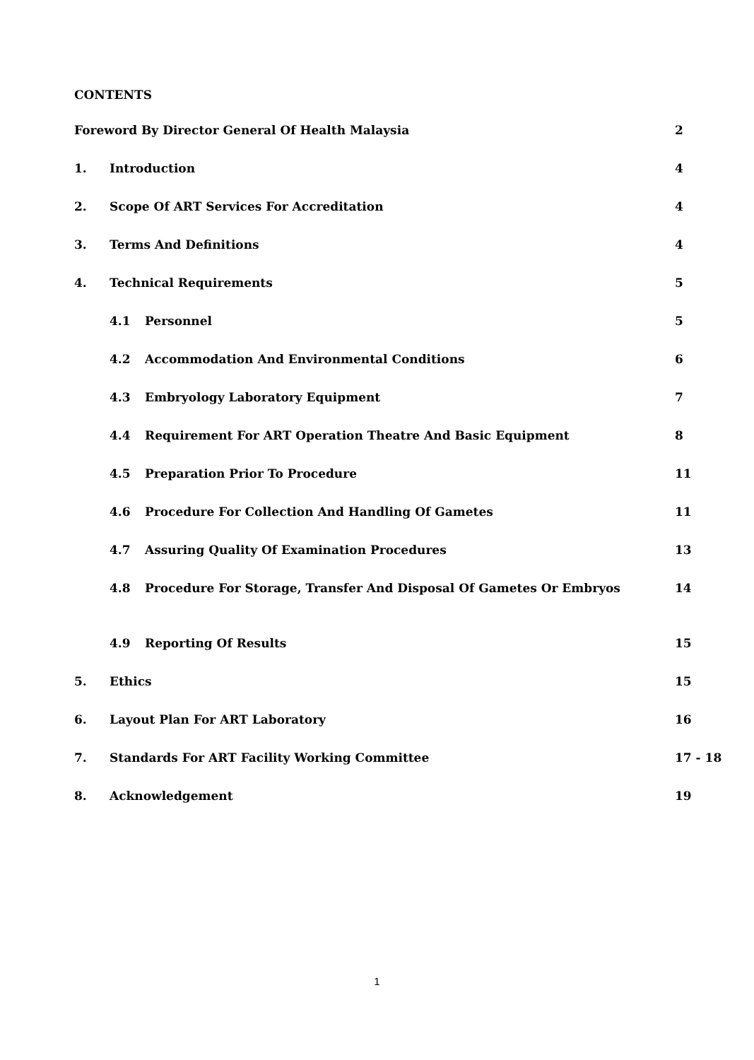CONTENTS
| Foreword By Director General Of Health Malaysia | | | 2 |
| 1. | Introduction | | 4 |
| 2. | Scope Of ART Services For Accreditation | | 4 |
| 3. | Terms And Definitions | | 4 |
| 4. | Technical Requirements | | 5 |
| | 4.1 | Personnel | 5 |
| | 4.2 | Accommodation And Environmental Conditions | 6 |
| | 4.3 | Embryology Laboratory Equipment | 7 |
| | 4.4 | Requirement For ART Operation Theatre And Basic Equipment | 8 |
| | 4.5 | Preparation Prior To Procedure | 11 |
| | 4.6 | Procedure For Collection And Handling Of Gametes | 11 |
| | 4.7 | Assuring Quality Of Examination Procedures | 13 |
| | 4.8 | Procedure For Storage, Transfer And Disposal Of Gametes Or Embryos | 14 |
| | 4.9 | Reporting Of Results | 15 |
| 5. | Ethics | | 15 |
| 6. | Layout Plan For ART Laboratory | | 16 |
| 7. | Standards For ART Facility Working Committee | | 17 - 18 |
| 8. | Acknowledgement | | 19 |
1